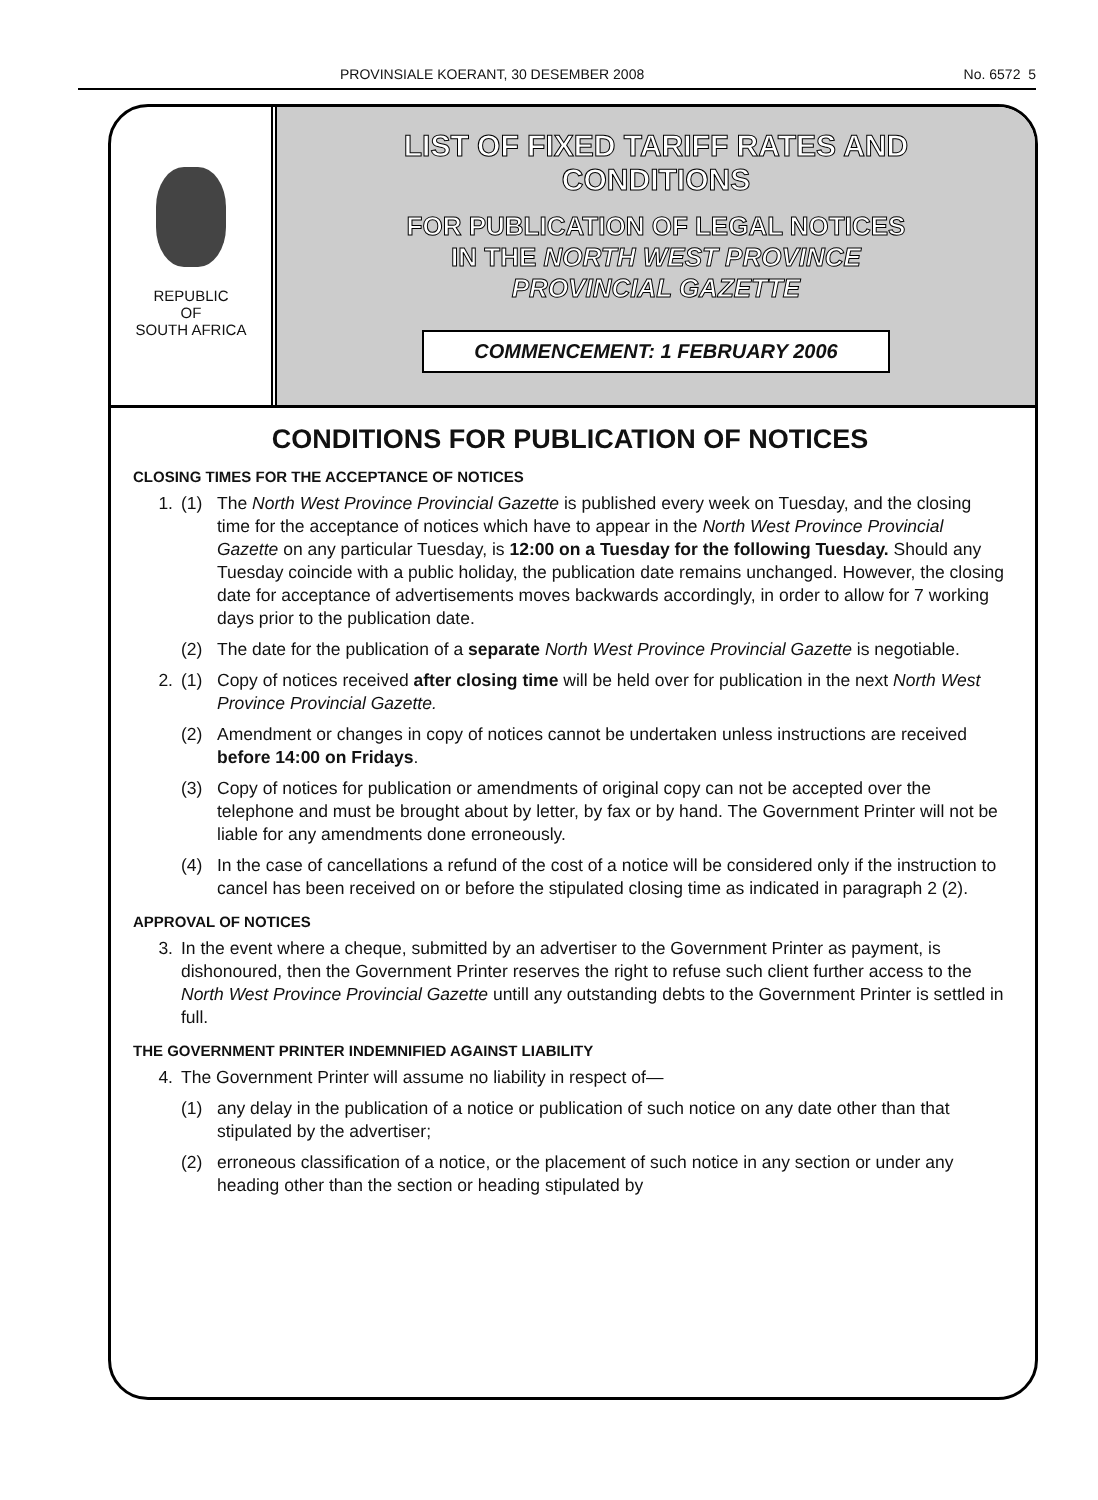PROVINSIALE KOERANT, 30 DESEMBER 2008 No. 6572 5
REPUBLIC
OF
SOUTH AFRICA
LIST OF FIXED TARIFF RATES AND
CONDITIONS
FOR PUBLICATION OF LEGAL NOTICES
IN THE NORTH WEST PROVINCE
PROVINCIAL GAZETTE
COMMENCEMENT: 1 FEBRUARY 2006
CONDITIONS FOR PUBLICATION OF NOTICES
CLOSING TIMES FOR THE ACCEPTANCE OF NOTICES
1. (1) The North West Province Provincial Gazette is published every week on Tuesday, and the closing time for the acceptance of notices which have to appear in the North West Province Provincial Gazette on any particular Tuesday, is 12:00 on a Tuesday for the following Tuesday. Should any Tuesday coincide with a public holiday, the publication date remains unchanged. However, the closing date for acceptance of advertisements moves backwards accordingly, in order to allow for 7 working days prior to the publication date.
(2) The date for the publication of a separate North West Province Provincial Gazette is negotiable.
2. (1) Copy of notices received after closing time will be held over for publication in the next North West Province Provincial Gazette.
(2) Amendment or changes in copy of notices cannot be undertaken unless instructions are received before 14:00 on Fridays.
(3) Copy of notices for publication or amendments of original copy can not be accepted over the telephone and must be brought about by letter, by fax or by hand. The Government Printer will not be liable for any amendments done erroneously.
(4) In the case of cancellations a refund of the cost of a notice will be considered only if the instruction to cancel has been received on or before the stipulated closing time as indicated in paragraph 2 (2).
APPROVAL OF NOTICES
3. In the event where a cheque, submitted by an advertiser to the Government Printer as payment, is dishonoured, then the Government Printer reserves the right to refuse such client further access to the North West Province Provincial Gazette untill any outstanding debts to the Government Printer is settled in full.
THE GOVERNMENT PRINTER INDEMNIFIED AGAINST LIABILITY
4. The Government Printer will assume no liability in respect of—
(1) any delay in the publication of a notice or publication of such notice on any date other than that stipulated by the advertiser;
(2) erroneous classification of a notice, or the placement of such notice in any section or under any heading other than the section or heading stipulated by